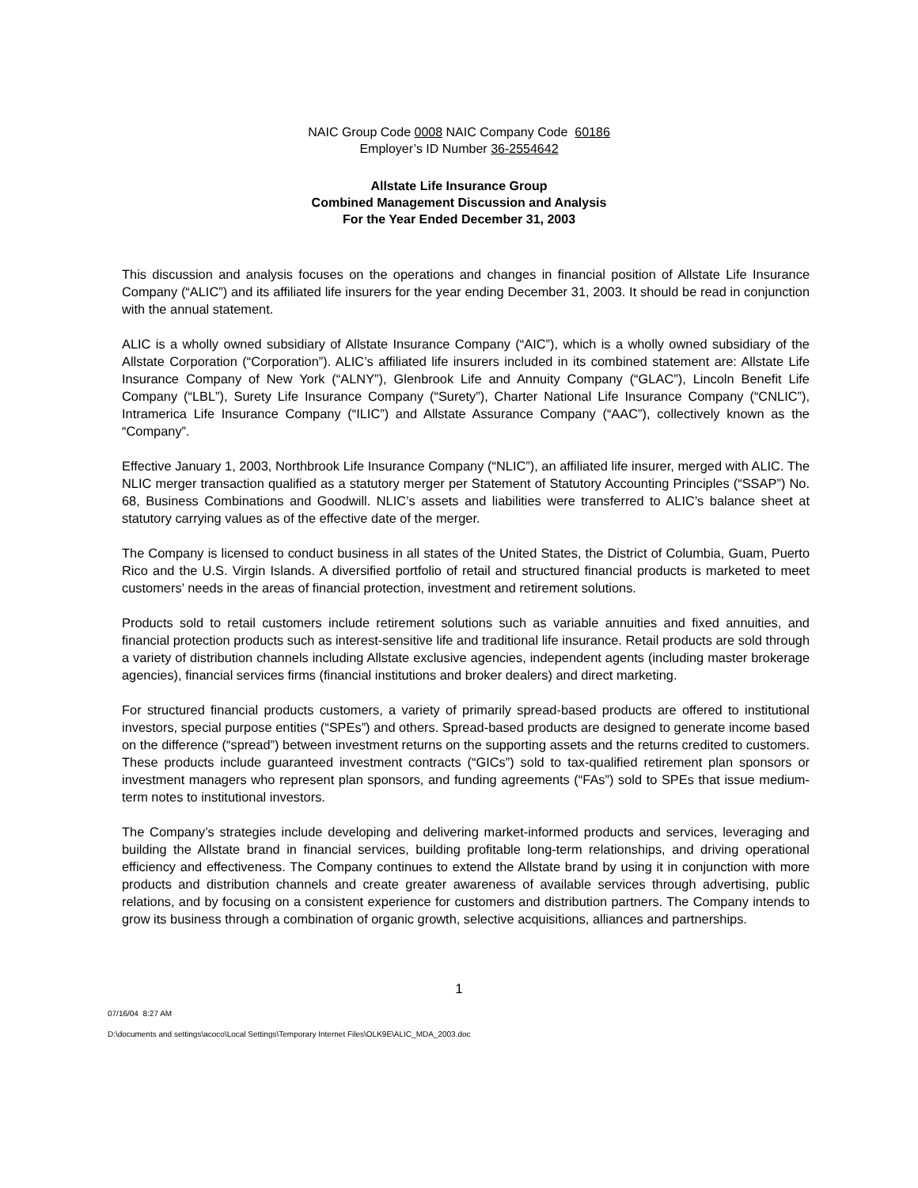NAIC Group Code 0008 NAIC Company Code 60186
Employer’s ID Number 36-2554642
Allstate Life Insurance Group
Combined Management Discussion and Analysis
For the Year Ended December 31, 2003
This discussion and analysis focuses on the operations and changes in financial position of Allstate Life Insurance Company (“ALIC”) and its affiliated life insurers for the year ending December 31, 2003. It should be read in conjunction with the annual statement.
ALIC is a wholly owned subsidiary of Allstate Insurance Company (“AIC”), which is a wholly owned subsidiary of the Allstate Corporation (“Corporation”). ALIC’s affiliated life insurers included in its combined statement are: Allstate Life Insurance Company of New York (“ALNY”), Glenbrook Life and Annuity Company (“GLAC”), Lincoln Benefit Life Company (“LBL”), Surety Life Insurance Company (“Surety”), Charter National Life Insurance Company (“CNLIC”), Intramerica Life Insurance Company (“ILIC”) and Allstate Assurance Company (“AAC”), collectively known as the “Company”.
Effective January 1, 2003, Northbrook Life Insurance Company (“NLIC”), an affiliated life insurer, merged with ALIC. The NLIC merger transaction qualified as a statutory merger per Statement of Statutory Accounting Principles (“SSAP”) No. 68, Business Combinations and Goodwill. NLIC’s assets and liabilities were transferred to ALIC’s balance sheet at statutory carrying values as of the effective date of the merger.
The Company is licensed to conduct business in all states of the United States, the District of Columbia, Guam, Puerto Rico and the U.S. Virgin Islands. A diversified portfolio of retail and structured financial products is marketed to meet customers’ needs in the areas of financial protection, investment and retirement solutions.
Products sold to retail customers include retirement solutions such as variable annuities and fixed annuities, and financial protection products such as interest-sensitive life and traditional life insurance. Retail products are sold through a variety of distribution channels including Allstate exclusive agencies, independent agents (including master brokerage agencies), financial services firms (financial institutions and broker dealers) and direct marketing.
For structured financial products customers, a variety of primarily spread-based products are offered to institutional investors, special purpose entities (“SPEs”) and others. Spread-based products are designed to generate income based on the difference (“spread”) between investment returns on the supporting assets and the returns credited to customers. These products include guaranteed investment contracts (“GICs”) sold to tax-qualified retirement plan sponsors or investment managers who represent plan sponsors, and funding agreements (“FAs”) sold to SPEs that issue medium-term notes to institutional investors.
The Company’s strategies include developing and delivering market-informed products and services, leveraging and building the Allstate brand in financial services, building profitable long-term relationships, and driving operational efficiency and effectiveness. The Company continues to extend the Allstate brand by using it in conjunction with more products and distribution channels and create greater awareness of available services through advertising, public relations, and by focusing on a consistent experience for customers and distribution partners. The Company intends to grow its business through a combination of organic growth, selective acquisitions, alliances and partnerships.
1
07/16/04 8:27 AM
D:\documents and settings\acoco\Local Settings\Temporary Internet Files\OLK9E\ALIC_MDA_2003.doc